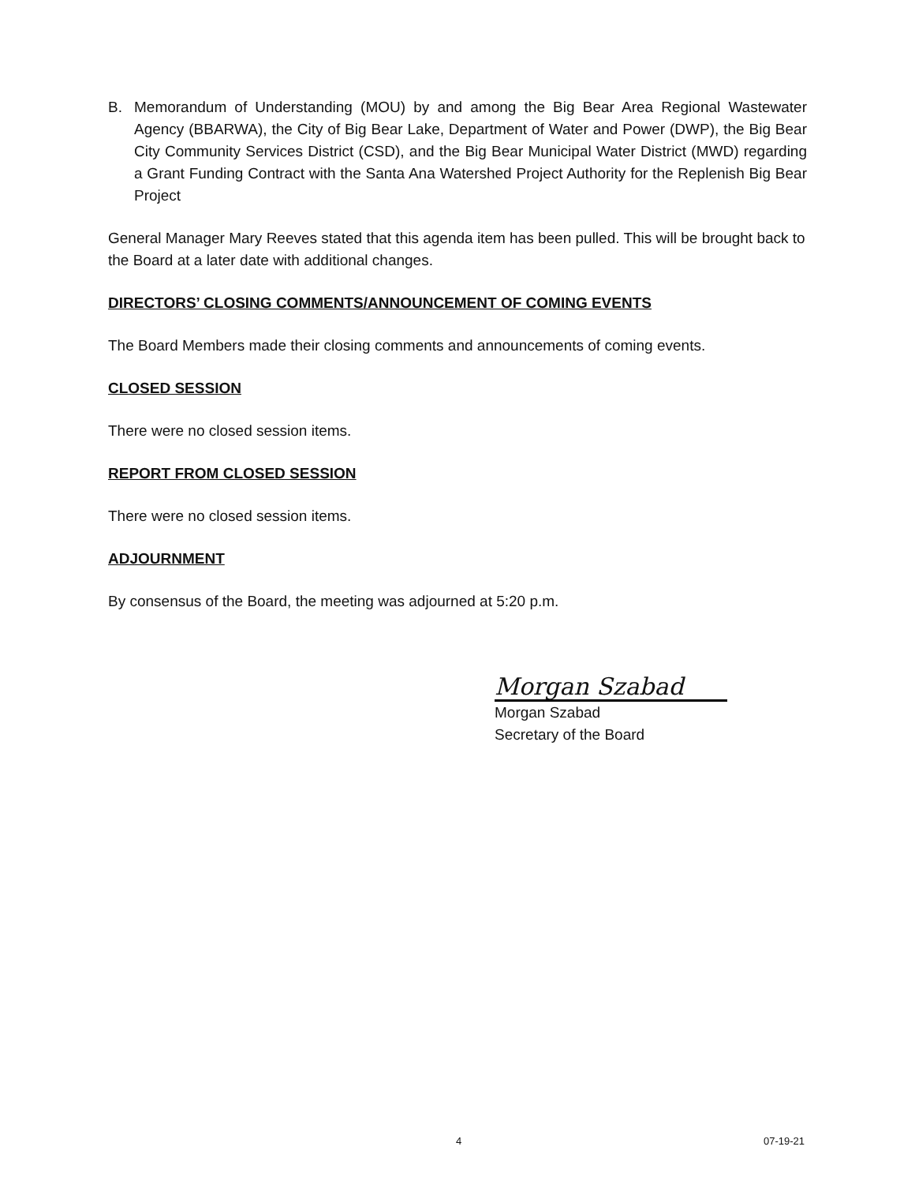B. Memorandum of Understanding (MOU) by and among the Big Bear Area Regional Wastewater Agency (BBARWA), the City of Big Bear Lake, Department of Water and Power (DWP), the Big Bear City Community Services District (CSD), and the Big Bear Municipal Water District (MWD) regarding a Grant Funding Contract with the Santa Ana Watershed Project Authority for the Replenish Big Bear Project
General Manager Mary Reeves stated that this agenda item has been pulled. This will be brought back to the Board at a later date with additional changes.
DIRECTORS’ CLOSING COMMENTS/ANNOUNCEMENT OF COMING EVENTS
The Board Members made their closing comments and announcements of coming events.
CLOSED SESSION
There were no closed session items.
REPORT FROM CLOSED SESSION
There were no closed session items.
ADJOURNMENT
By consensus of the Board, the meeting was adjourned at 5:20 p.m.
Morgan Szabad
Morgan Szabad
Secretary of the Board
4 07-19-21